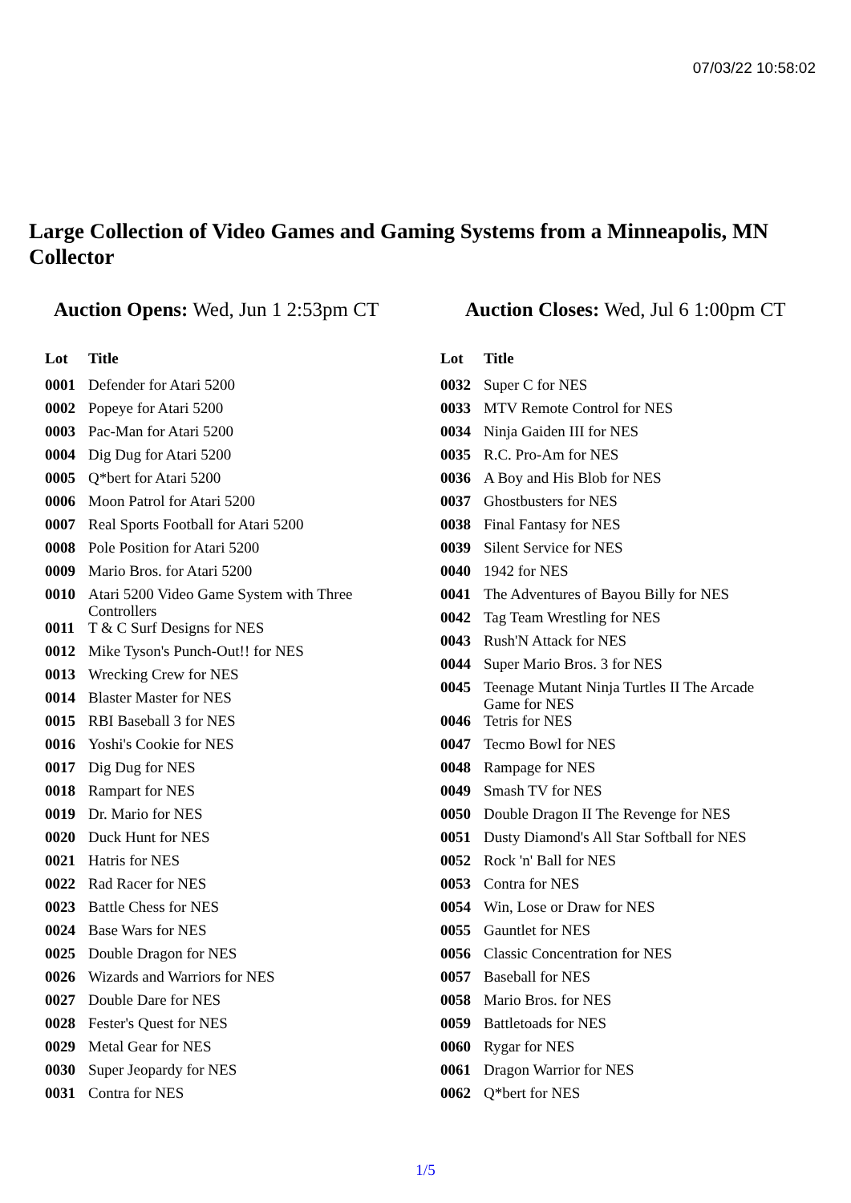07/03/22 10:58:02
Large Collection of Video Games and Gaming Systems from a Minneapolis, MN Collector
Auction Opens: Wed, Jun 1 2:53pm CT
Auction Closes: Wed, Jul 6 1:00pm CT
| Lot | Title |
| --- | --- |
| 0001 | Defender for Atari 5200 |
| 0002 | Popeye for Atari 5200 |
| 0003 | Pac-Man for Atari 5200 |
| 0004 | Dig Dug for Atari 5200 |
| 0005 | Q*bert for Atari 5200 |
| 0006 | Moon Patrol for Atari 5200 |
| 0007 | Real Sports Football for Atari 5200 |
| 0008 | Pole Position for Atari 5200 |
| 0009 | Mario Bros. for Atari 5200 |
| 0010 | Atari 5200 Video Game System with Three Controllers |
| 0011 | T & C Surf Designs for NES |
| 0012 | Mike Tyson's Punch-Out!! for NES |
| 0013 | Wrecking Crew for NES |
| 0014 | Blaster Master for NES |
| 0015 | RBI Baseball 3 for NES |
| 0016 | Yoshi's Cookie for NES |
| 0017 | Dig Dug for NES |
| 0018 | Rampart for NES |
| 0019 | Dr. Mario for NES |
| 0020 | Duck Hunt for NES |
| 0021 | Hatris for NES |
| 0022 | Rad Racer for NES |
| 0023 | Battle Chess for NES |
| 0024 | Base Wars for NES |
| 0025 | Double Dragon for NES |
| 0026 | Wizards and Warriors for NES |
| 0027 | Double Dare for NES |
| 0028 | Fester's Quest for NES |
| 0029 | Metal Gear for NES |
| 0030 | Super Jeopardy for NES |
| 0031 | Contra for NES |
| Lot | Title |
| --- | --- |
| 0032 | Super C for NES |
| 0033 | MTV Remote Control for NES |
| 0034 | Ninja Gaiden III for NES |
| 0035 | R.C. Pro-Am for NES |
| 0036 | A Boy and His Blob for NES |
| 0037 | Ghostbusters for NES |
| 0038 | Final Fantasy for NES |
| 0039 | Silent Service for NES |
| 0040 | 1942 for NES |
| 0041 | The Adventures of Bayou Billy for NES |
| 0042 | Tag Team Wrestling for NES |
| 0043 | Rush'N Attack for NES |
| 0044 | Super Mario Bros. 3 for NES |
| 0045 | Teenage Mutant Ninja Turtles II The Arcade Game for NES |
| 0046 | Tetris for NES |
| 0047 | Tecmo Bowl for NES |
| 0048 | Rampage for NES |
| 0049 | Smash TV for NES |
| 0050 | Double Dragon II The Revenge for NES |
| 0051 | Dusty Diamond's All Star Softball for NES |
| 0052 | Rock 'n' Ball for NES |
| 0053 | Contra for NES |
| 0054 | Win, Lose or Draw for NES |
| 0055 | Gauntlet for NES |
| 0056 | Classic Concentration for NES |
| 0057 | Baseball for NES |
| 0058 | Mario Bros. for NES |
| 0059 | Battletoads for NES |
| 0060 | Rygar for NES |
| 0061 | Dragon Warrior for NES |
| 0062 | Q*bert for NES |
1/5